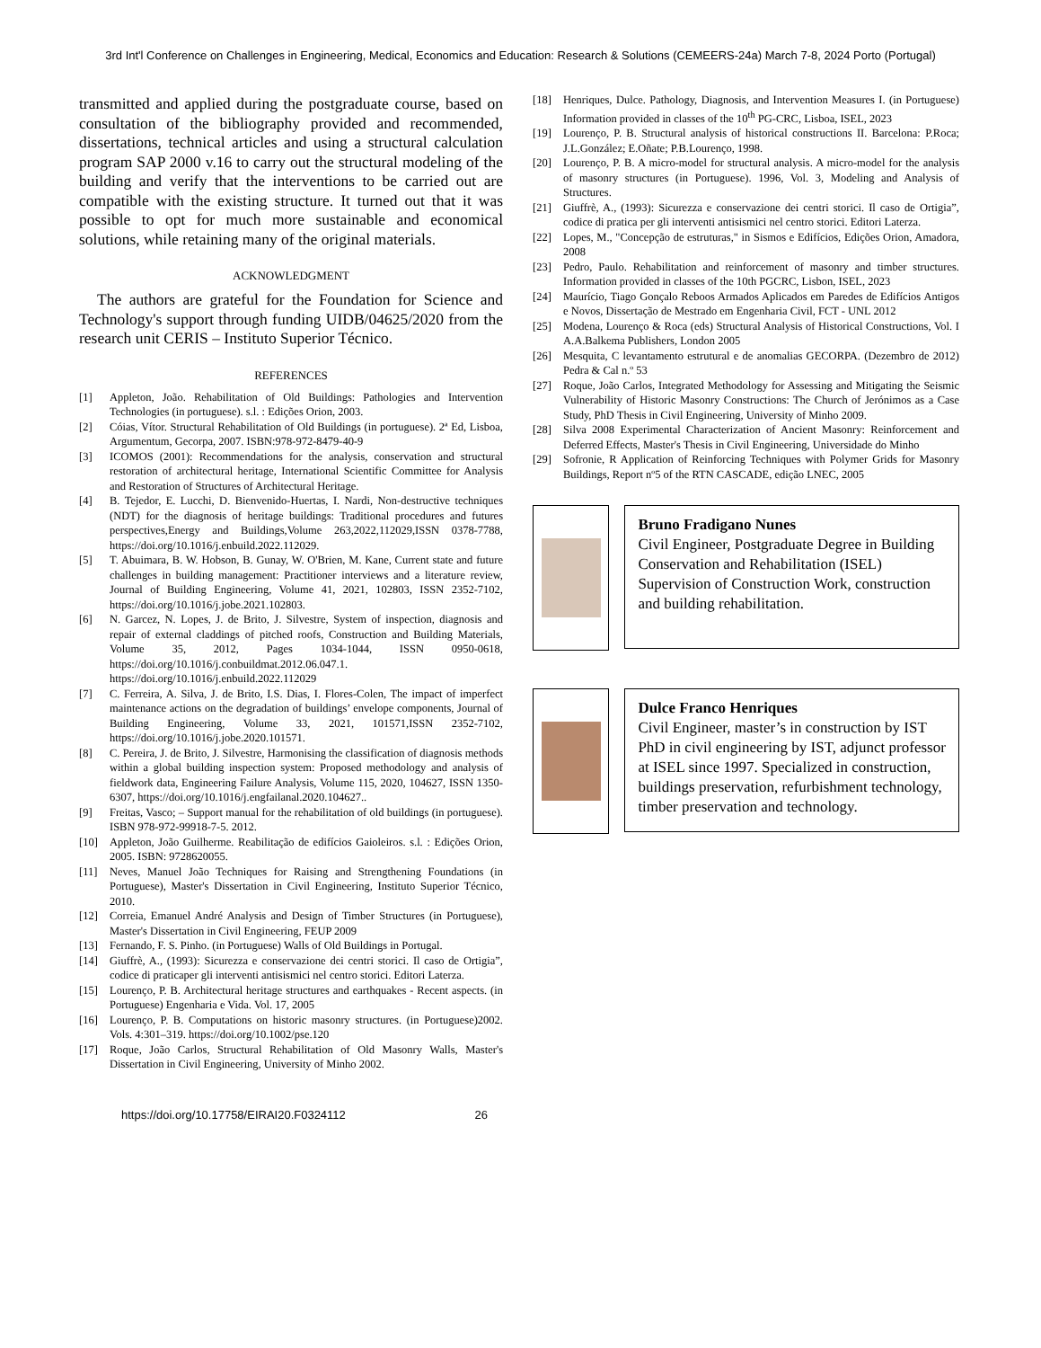3rd Int'l Conference on Challenges in Engineering, Medical, Economics and Education: Research & Solutions (CEMEERS-24a) March 7-8, 2024 Porto (Portugal)
transmitted and applied during the postgraduate course, based on consultation of the bibliography provided and recommended, dissertations, technical articles and using a structural calculation program SAP 2000 v.16 to carry out the structural modeling of the building and verify that the interventions to be carried out are compatible with the existing structure. It turned out that it was possible to opt for much more sustainable and economical solutions, while retaining many of the original materials.
ACKNOWLEDGMENT
The authors are grateful for the Foundation for Science and Technology's support through funding UIDB/04625/2020 from the research unit CERIS – Instituto Superior Técnico.
REFERENCES
[1] Appleton, João. Rehabilitation of Old Buildings: Pathologies and Intervention Technologies (in portuguese). s.l. : Edições Orion, 2003.
[2] Cóias, Vítor. Structural Rehabilitation of Old Buildings (in portuguese). 2ª Ed, Lisboa, Argumentum, Gecorpa, 2007. ISBN:978-972-8479-40-9
[3] ICOMOS (2001): Recommendations for the analysis, conservation and structural restoration of architectural heritage, International Scientific Committee for Analysis and Restoration of Structures of Architectural Heritage.
[4] B. Tejedor, E. Lucchi, D. Bienvenido-Huertas, I. Nardi, Non-destructive techniques (NDT) for the diagnosis of heritage buildings: Traditional procedures and futures perspectives,Energy and Buildings,Volume 263,2022,112029,ISSN 0378-7788, https://doi.org/10.1016/j.enbuild.2022.112029.
[5] T. Abuimara, B. W. Hobson, B. Gunay, W. O'Brien, M. Kane, Current state and future challenges in building management: Practitioner interviews and a literature review, Journal of Building Engineering, Volume 41, 2021, 102803, ISSN 2352-7102, https://doi.org/10.1016/j.jobe.2021.102803.
[6] N. Garcez, N. Lopes, J. de Brito, J. Silvestre, System of inspection, diagnosis and repair of external claddings of pitched roofs, Construction and Building Materials, Volume 35, 2012, Pages 1034-1044, ISSN 0950-0618, https://doi.org/10.1016/j.conbuildmat.2012.06.047.1. https://doi.org/10.1016/j.enbuild.2022.112029
[7] C. Ferreira, A. Silva, J. de Brito, I.S. Dias, I. Flores-Colen, The impact of imperfect maintenance actions on the degradation of buildings’ envelope components, Journal of Building Engineering, Volume 33, 2021, 101571,ISSN 2352-7102, https://doi.org/10.1016/j.jobe.2020.101571.
[8] C. Pereira, J. de Brito, J. Silvestre, Harmonising the classification of diagnosis methods within a global building inspection system: Proposed methodology and analysis of fieldwork data, Engineering Failure Analysis, Volume 115, 2020, 104627, ISSN 1350-6307, https://doi.org/10.1016/j.engfailanal.2020.104627..
[9] Freitas, Vasco; – Support manual for the rehabilitation of old buildings (in portuguese). ISBN 978-972-99918-7-5. 2012.
[10] Appleton, João Guilherme. Reabilitação de edifícios Gaioleiros. s.l. : Edições Orion, 2005. ISBN: 9728620055.
[11] Neves, Manuel João Techniques for Raising and Strengthening Foundations (in Portuguese), Master's Dissertation in Civil Engineering, Instituto Superior Técnico, 2010.
[12] Correia, Emanuel André Analysis and Design of Timber Structures (in Portuguese), Master's Dissertation in Civil Engineering, FEUP 2009
[13] Fernando, F. S. Pinho. (in Portuguese) Walls of Old Buildings in Portugal.
[14] Giuffrè, A., (1993): Sicurezza e conservazione dei centri storici. Il caso de Ortigia”, codice di praticaper gli interventi antisismici nel centro storici. Editori Laterza.
[15] Lourenço, P. B. Architectural heritage structures and earthquakes - Recent aspects. (in Portuguese) Engenharia e Vida. Vol. 17, 2005
[16] Lourenço, P. B. Computations on historic masonry structures. (in Portuguese)2002. Vols. 4:301–319. https://doi.org/10.1002/pse.120
[17] Roque, João Carlos, Structural Rehabilitation of Old Masonry Walls, Master's Dissertation in Civil Engineering, University of Minho 2002.
[18] Henriques, Dulce. Pathology, Diagnosis, and Intervention Measures I. (in Portuguese) Information provided in classes of the 10<sup>th</sup> PG-CRC, Lisboa, ISEL, 2023
[19] Lourenço, P. B. Structural analysis of historical constructions II. Barcelona: P.Roca; J.L.González; E.Oñate; P.B.Lourenço, 1998.
[20] Lourenço, P. B. A micro-model for structural analysis. A micro-model for the analysis of masonry structures (in Portuguese). 1996, Vol. 3, Modeling and Analysis of Structures.
[21] Giuffrè, A., (1993): Sicurezza e conservazione dei centri storici. Il caso de Ortigia”, codice di pratica per gli interventi antisismici nel centro storici. Editori Laterza.
[22] Lopes, M., "Concepção de estruturas," in Sismos e Edifícios, Edições Orion, Amadora, 2008
[23] Pedro, Paulo. Rehabilitation and reinforcement of masonry and timber structures. Information provided in classes of the 10th PGCRC, Lisbon, ISEL, 2023
[24] Maurício, Tiago Gonçalo Reboos Armados Aplicados em Paredes de Edifícios Antigos e Novos, Dissertação de Mestrado em Engenharia Civil, FCT - UNL 2012
[25] Modena, Lourenço & Roca (eds) Structural Analysis of Historical Constructions, Vol. I A.A.Balkema Publishers, London 2005
[26] Mesquita, C levantamento estrutural e de anomalias GECORPA. (Dezembro de 2012) Pedra & Cal n.º 53
[27] Roque, João Carlos, Integrated Methodology for Assessing and Mitigating the Seismic Vulnerability of Historic Masonry Constructions: The Church of Jerónimos as a Case Study, PhD Thesis in Civil Engineering, University of Minho 2009.
[28] Silva 2008 Experimental Characterization of Ancient Masonry: Reinforcement and Deferred Effects, Master's Thesis in Civil Engineering, Universidade do Minho
[29] Sofronie, R Application of Reinforcing Techniques with Polymer Grids for Masonry Buildings, Report nº5 of the RTN CASCADE, edição LNEC, 2005
Bruno Fradigano Nunes
Civil Engineer, Postgraduate Degree in Building Conservation and Rehabilitation (ISEL) Supervision of Construction Work, construction and building rehabilitation.
Dulce Franco Henriques
Civil Engineer, master’s in construction by IST PhD in civil engineering by IST, adjunct professor at ISEL since 1997. Specialized in construction, buildings preservation, refurbishment technology, timber preservation and technology.
https://doi.org/10.17758/EIRAI20.F0324112 26